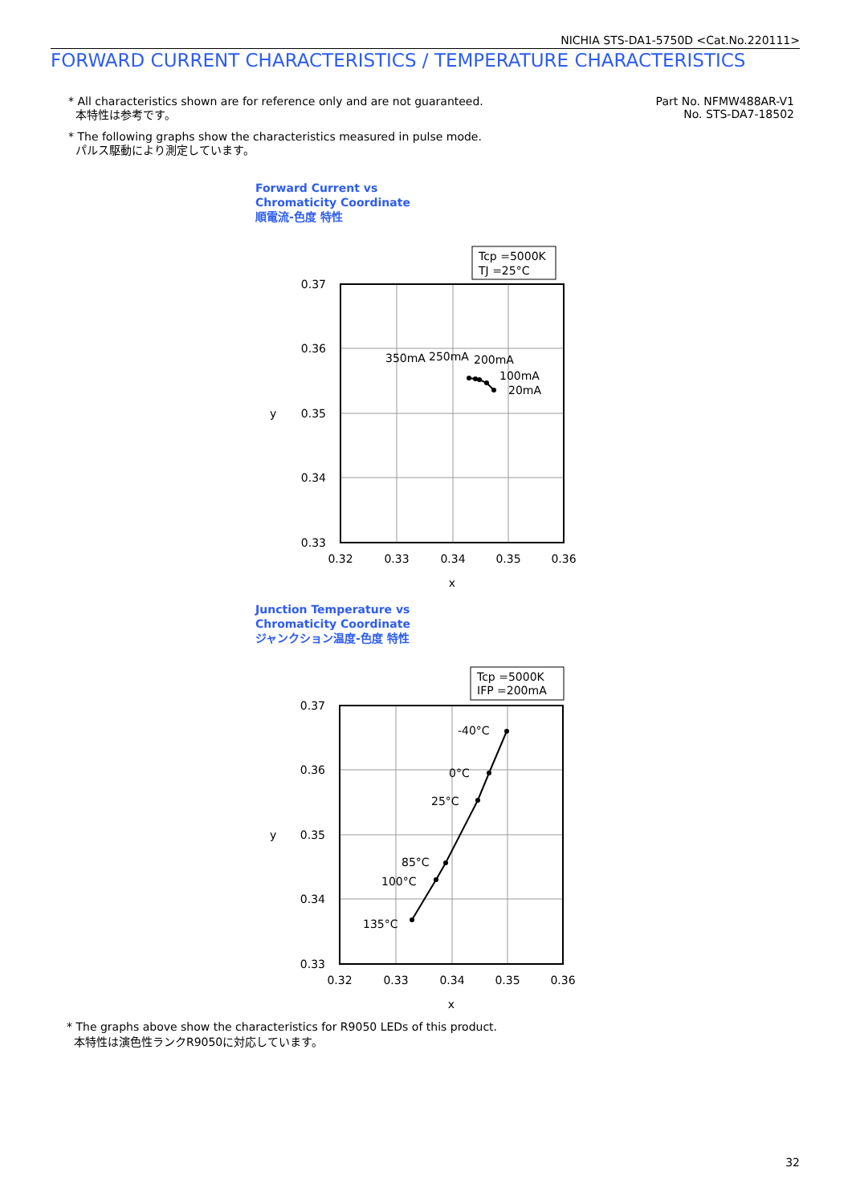NICHIA STS-DA1-5750D <Cat.No.220111>
FORWARD CURRENT CHARACTERISTICS / TEMPERATURE CHARACTERISTICS
* All characteristics shown are for reference only and are not guaranteed.
本特性は参考です。
* The following graphs show the characteristics measured in pulse mode.
パルス駆動により測定しています。
Part No. NFMW488AR-V1
No. STS-DA7-18502
Forward Current vs
Chromaticity Coordinate
順電流-色度 特性
Tcp =5000K
TJ =25°C
0.37
0.36
0.35
0.34
0.33
y
0.32
0.33
0.34
0.35
0.36
x
350mA
250mA
200mA
100mA
20mA
Junction Temperature vs
Chromaticity Coordinate
ジャンクション温度-色度 特性
Tcp =5000K
IFP =200mA
0.37
0.36
0.35
0.34
0.33
y
0.32
0.33
0.34
0.35
0.36
x
-40°C
0°C
25°C
85°C
100°C
135°C
* The graphs above show the characteristics for R9050 LEDs of this product.
本特性は演色性ランクR9050に対応しています。
32